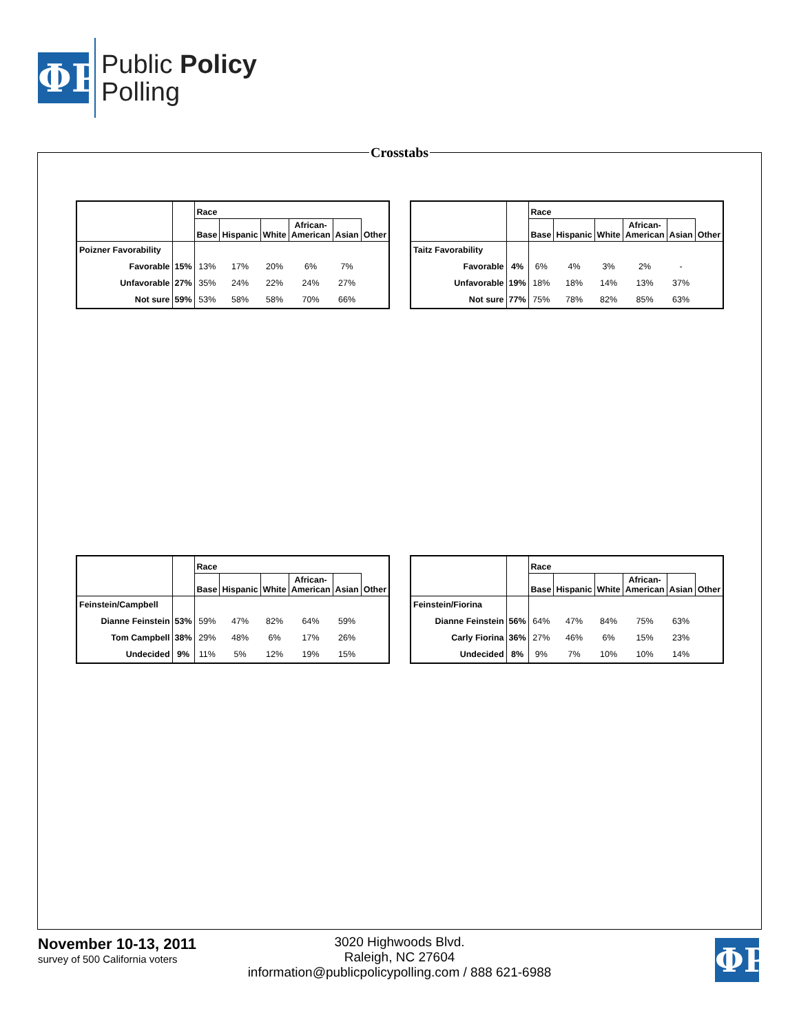ΦP
Public Policy
Polling
Crosstabs
| | | Race | | | | | |
| --- | --- | --- | --- | --- | --- | --- | --- |
| | | Base | Hispanic | White | African- American | Asian | Other |
| Poizner Favorability | | | | | | | |
| Favorable | 15% | 13% | 17% | 20% | 6% | 7% | |
| Unfavorable | 27% | 35% | 24% | 22% | 24% | 27% | |
| Not sure | 59% | 53% | 58% | 58% | 70% | 66% | |
| | | Race | | | | | |
| --- | --- | --- | --- | --- | --- | --- | --- |
| | | Base | Hispanic | White | African- American | Asian | Other |
| Taitz Favorability | | | | | | | |
| Favorable | 4% | 6% | 4% | 3% | 2% | - | |
| Unfavorable | 19% | 18% | 18% | 14% | 13% | 37% | |
| Not sure | 77% | 75% | 78% | 82% | 85% | 63% | |
| | | Race | | | | | |
| --- | --- | --- | --- | --- | --- | --- | --- |
| | | Base | Hispanic | White | African- American | Asian | Other |
| Feinstein/Campbell | | | | | | | |
| Dianne Feinstein | 53% | 59% | 47% | 82% | 64% | 59% | |
| Tom Campbell | 38% | 29% | 48% | 6% | 17% | 26% | |
| Undecided | 9% | 11% | 5% | 12% | 19% | 15% | |
| | | Race | | | | | |
| --- | --- | --- | --- | --- | --- | --- | --- |
| | | Base | Hispanic | White | African- American | Asian | Other |
| Feinstein/Fiorina | | | | | | | |
| Dianne Feinstein | 56% | 64% | 47% | 84% | 75% | 63% | |
| Carly Fiorina | 36% | 27% | 46% | 6% | 15% | 23% | |
| Undecided | 8% | 9% | 7% | 10% | 10% | 14% | |
November 10-13, 2011
survey of 500 California voters
3020 Highwoods Blvd.
Raleigh, NC 27604
information@publicpolicypolling.com / 888 621-6988
ΦP